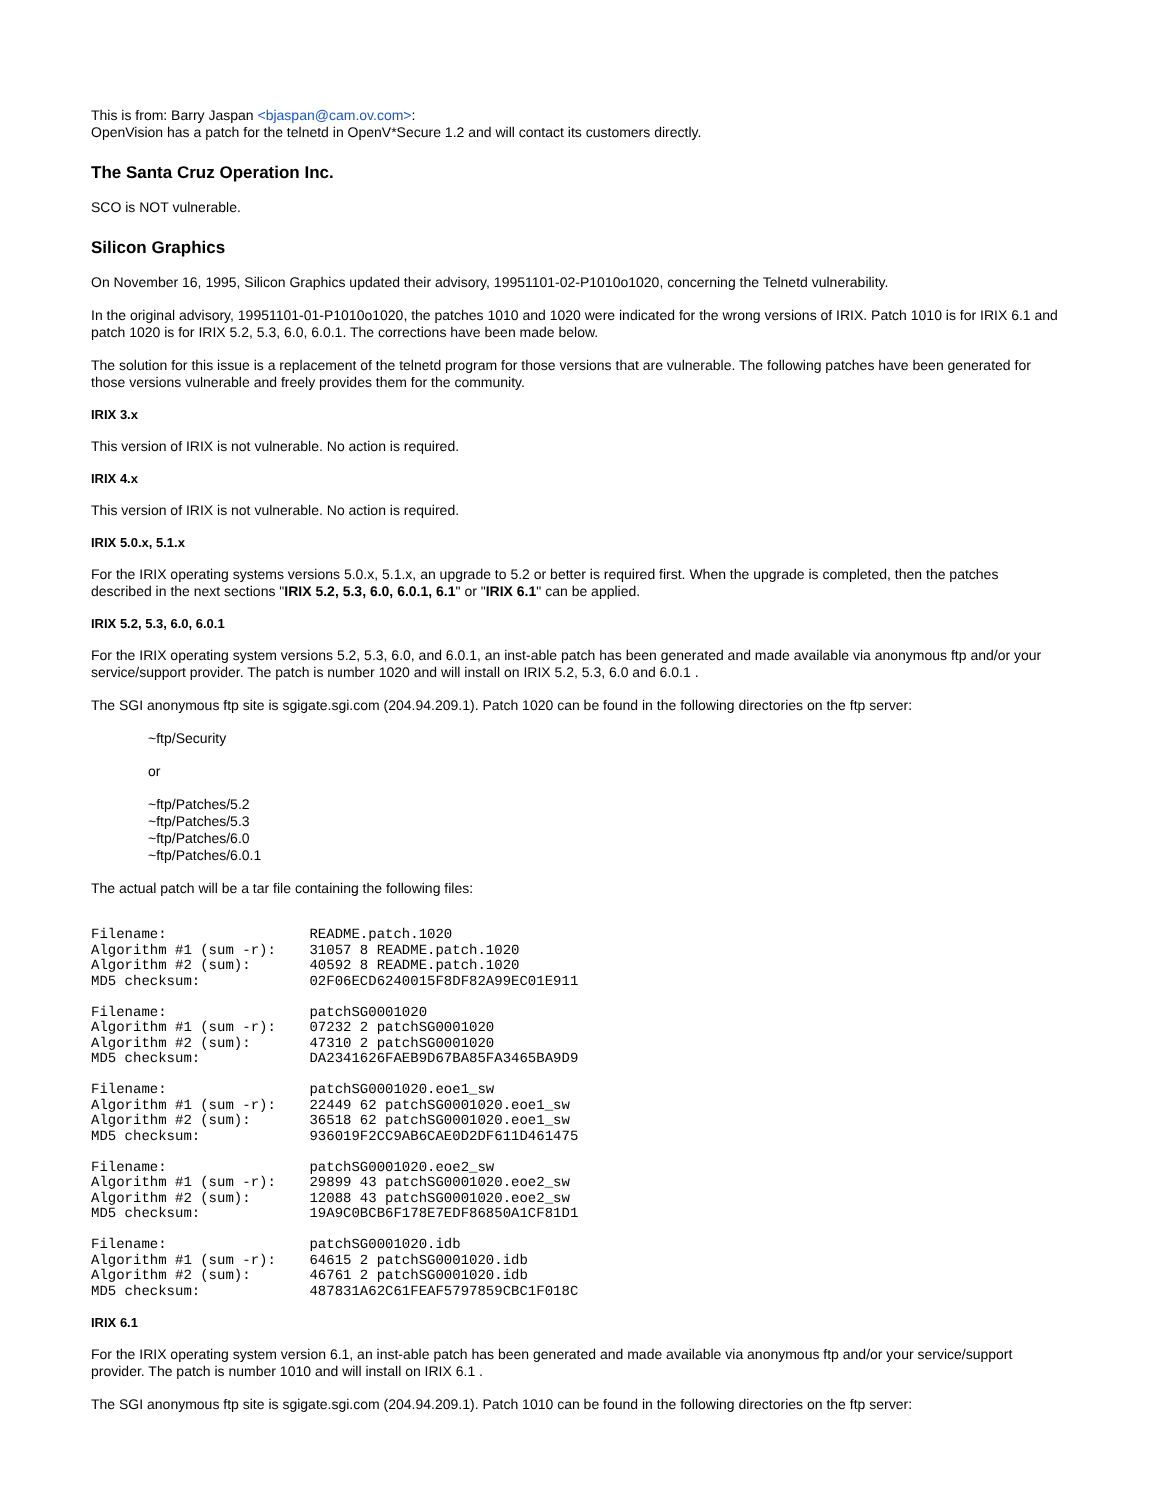This is from: Barry Jaspan <bjaspan@cam.ov.com>:
OpenVision has a patch for the telnetd in OpenV*Secure 1.2 and will contact its customers directly.
The Santa Cruz Operation Inc.
SCO is NOT vulnerable.
Silicon Graphics
On November 16, 1995, Silicon Graphics updated their advisory, 19951101-02-P1010o1020, concerning the Telnetd vulnerability.
In the original advisory, 19951101-01-P1010o1020, the patches 1010 and 1020 were indicated for the wrong versions of IRIX. Patch 1010 is for IRIX 6.1 and patch 1020 is for IRIX 5.2, 5.3, 6.0, 6.0.1. The corrections have been made below.
The solution for this issue is a replacement of the telnetd program for those versions that are vulnerable. The following patches have been generated for those versions vulnerable and freely provides them for the community.
IRIX 3.x
This version of IRIX is not vulnerable. No action is required.
IRIX 4.x
This version of IRIX is not vulnerable. No action is required.
IRIX 5.0.x, 5.1.x
For the IRIX operating systems versions 5.0.x, 5.1.x, an upgrade to 5.2 or better is required first. When the upgrade is completed, then the patches described in the next sections "IRIX 5.2, 5.3, 6.0, 6.0.1, 6.1" or "IRIX 6.1" can be applied.
IRIX 5.2, 5.3, 6.0, 6.0.1
For the IRIX operating system versions 5.2, 5.3, 6.0, and 6.0.1, an inst-able patch has been generated and made available via anonymous ftp and/or your service/support provider. The patch is number 1020 and will install on IRIX 5.2, 5.3, 6.0 and 6.0.1 .
The SGI anonymous ftp site is sgigate.sgi.com (204.94.209.1). Patch 1020 can be found in the following directories on the ftp server:
~ftp/Security
or
~ftp/Patches/5.2
~ftp/Patches/5.3
~ftp/Patches/6.0
~ftp/Patches/6.0.1
The actual patch will be a tar file containing the following files:
Filename:                 README.patch.1020
Algorithm #1 (sum -r):    31057 8 README.patch.1020
Algorithm #2 (sum):       40592 8 README.patch.1020
MD5 checksum:             02F06ECD6240015F8DF82A99EC01E911

Filename:                 patchSG0001020
Algorithm #1 (sum -r):    07232 2 patchSG0001020
Algorithm #2 (sum):       47310 2 patchSG0001020
MD5 checksum:             DA2341626FAEB9D67BA85FA3465BA9D9

Filename:                 patchSG0001020.eoe1_sw
Algorithm #1 (sum -r):    22449 62 patchSG0001020.eoe1_sw
Algorithm #2 (sum):       36518 62 patchSG0001020.eoe1_sw
MD5 checksum:             936019F2CC9AB6CAE0D2DF611D461475

Filename:                 patchSG0001020.eoe2_sw
Algorithm #1 (sum -r):    29899 43 patchSG0001020.eoe2_sw
Algorithm #2 (sum):       12088 43 patchSG0001020.eoe2_sw
MD5 checksum:             19A9C0BCB6F178E7EDF86850A1CF81D1

Filename:                 patchSG0001020.idb
Algorithm #1 (sum -r):    64615 2 patchSG0001020.idb
Algorithm #2 (sum):       46761 2 patchSG0001020.idb
MD5 checksum:             487831A62C61FEAF5797859CBC1F018C
IRIX 6.1
For the IRIX operating system version 6.1, an inst-able patch has been generated and made available via anonymous ftp and/or your service/support provider. The patch is number 1010 and will install on IRIX 6.1 .
The SGI anonymous ftp site is sgigate.sgi.com (204.94.209.1). Patch 1010 can be found in the following directories on the ftp server: